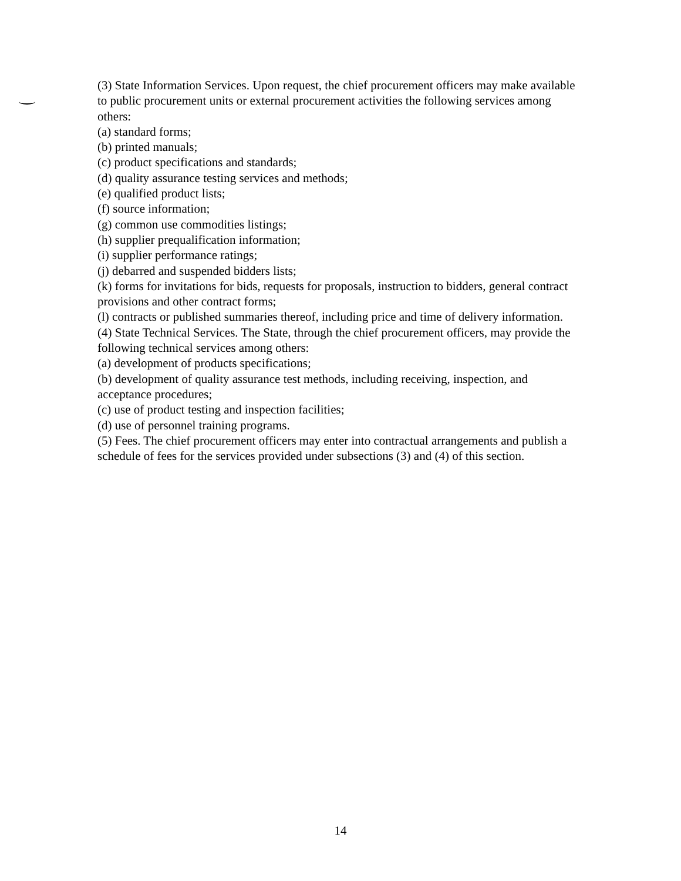(3) State Information Services. Upon request, the chief procurement officers may make available to public procurement units or external procurement activities the following services among others:
(a) standard forms;
(b) printed manuals;
(c) product specifications and standards;
(d) quality assurance testing services and methods;
(e) qualified product lists;
(f) source information;
(g) common use commodities listings;
(h) supplier prequalification information;
(i) supplier performance ratings;
(j) debarred and suspended bidders lists;
(k) forms for invitations for bids, requests for proposals, instruction to bidders, general contract provisions and other contract forms;
(l) contracts or published summaries thereof, including price and time of delivery information.
(4) State Technical Services. The State, through the chief procurement officers, may provide the following technical services among others:
(a) development of products specifications;
(b) development of quality assurance test methods, including receiving, inspection, and acceptance procedures;
(c) use of product testing and inspection facilities;
(d) use of personnel training programs.
(5) Fees. The chief procurement officers may enter into contractual arrangements and publish a schedule of fees for the services provided under subsections (3) and (4) of this section.
14